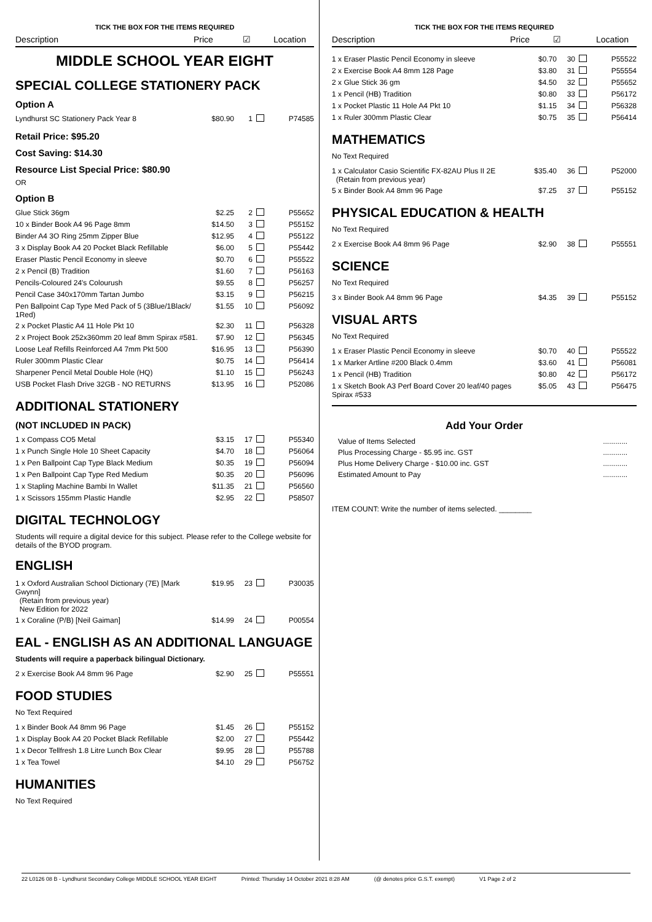TICK THE BOX FOR THE ITEMS REQUIRED
Description Price ☑ Location
MIDDLE SCHOOL YEAR EIGHT
SPECIAL COLLEGE STATIONERY PACK
Option A
| Lyndhurst SC Stationery Pack Year 8 | $80.90 | 1 | | P74585 |
Retail Price: $95.20
Cost Saving: $14.30
Resource List Special Price: $80.90
OR
Option B
| Glue Stick 36gm | $2.25 | 2 | | P55652 |
| 10 x Binder Book A4 96 Page 8mm | $14.50 | 3 | | P55152 |
| Binder A4 3O Ring 25mm Zipper Blue | $12.95 | 4 | | P55122 |
| 3 x Display Book A4 20 Pocket Black Refillable | $6.00 | 5 | | P55442 |
| Eraser Plastic Pencil Economy in sleeve | $0.70 | 6 | | P55522 |
| 2 x Pencil (B) Tradition | $1.60 | 7 | | P56163 |
| Pencils-Coloured 24's Colourush | $9.55 | 8 | | P56257 |
| Pencil Case 340x170mm Tartan Jumbo | $3.15 | 9 | | P56215 |
| Pen Ballpoint Cap Type Med Pack of 5 (3Blue/1Black/ 1Red) | $1.55 | 10 | | P56092 |
| 2 x Pocket Plastic A4 11 Hole Pkt 10 | $2.30 | 11 | | P56328 |
| 2 x Project Book 252x360mm 20 leaf 8mm Spirax #581. | $7.90 | 12 | | P56345 |
| Loose Leaf Refills Reinforced A4 7mm Pkt 500 | $16.95 | 13 | | P56390 |
| Ruler 300mm Plastic Clear | $0.75 | 14 | | P56414 |
| Sharpener Pencil Metal Double Hole (HQ) | $1.10 | 15 | | P56243 |
| USB Pocket Flash Drive 32GB - NO RETURNS | $13.95 | 16 | | P52086 |
ADDITIONAL STATIONERY
(NOT INCLUDED IN PACK)
| 1 x Compass CO5 Metal | $3.15 | 17 | | P55340 |
| 1 x Punch Single Hole 10 Sheet Capacity | $4.70 | 18 | | P56064 |
| 1 x Pen Ballpoint Cap Type Black Medium | $0.35 | 19 | | P56094 |
| 1 x Pen Ballpoint Cap Type Red Medium | $0.35 | 20 | | P56096 |
| 1 x Stapling Machine Bambi In Wallet | $11.35 | 21 | | P56560 |
| 1 x Scissors 155mm Plastic Handle | $2.95 | 22 | | P58507 |
DIGITAL TECHNOLOGY
Students will require a digital device for this subject. Please refer to the College website for details of the BYOD program.
ENGLISH
| 1 x Oxford Australian School Dictionary (7E) [Mark Gwynn] (Retain from previous year) New Edition for 2022 | $19.95 | 23 | | P30035 |
| 1 x Coraline (P/B) [Neil Gaiman] | $14.99 | 24 | | P00554 |
EAL - ENGLISH AS AN ADDITIONAL LANGUAGE
Students will require a paperback bilingual Dictionary.
| 2 x Exercise Book A4 8mm 96 Page | $2.90 | 25 | | P55551 |
FOOD STUDIES
No Text Required
| 1 x Binder Book A4 8mm 96 Page | $1.45 | 26 | | P55152 |
| 1 x Display Book A4 20 Pocket Black Refillable | $2.00 | 27 | | P55442 |
| 1 x Decor Tellfresh 1.8 Litre Lunch Box Clear | $9.95 | 28 | | P55788 |
| 1 x Tea Towel | $4.10 | 29 | | P56752 |
HUMANITIES
No Text Required
TICK THE BOX FOR THE ITEMS REQUIRED
Description Price ☑ Location
| 1 x Eraser Plastic Pencil Economy in sleeve | $0.70 | 30 | | P55522 |
| 2 x Exercise Book A4 8mm 128 Page | $3.80 | 31 | | P55554 |
| 2 x Glue Stick 36 gm | $4.50 | 32 | | P55652 |
| 1 x Pencil (HB) Tradition | $0.80 | 33 | | P56172 |
| 1 x Pocket Plastic 11 Hole A4 Pkt 10 | $1.15 | 34 | | P56328 |
| 1 x Ruler 300mm Plastic Clear | $0.75 | 35 | | P56414 |
MATHEMATICS
No Text Required
| 1 x Calculator Casio Scientific FX-82AU Plus II 2E (Retain from previous year) | $35.40 | 36 | | P52000 |
| 5 x Binder Book A4 8mm 96 Page | $7.25 | 37 | | P55152 |
PHYSICAL EDUCATION & HEALTH
No Text Required
| 2 x Exercise Book A4 8mm 96 Page | $2.90 | 38 | | P55551 |
SCIENCE
No Text Required
| 3 x Binder Book A4 8mm 96 Page | $4.35 | 39 | | P55152 |
VISUAL ARTS
No Text Required
| 1 x Eraser Plastic Pencil Economy in sleeve | $0.70 | 40 | | P55522 |
| 1 x Marker Artline #200 Black 0.4mm | $3.60 | 41 | | P56081 |
| 1 x Pencil (HB) Tradition | $0.80 | 42 | | P56172 |
| 1 x Sketch Book A3 Perf Board Cover 20 leaf/40 pages Spirax #533 | $5.05 | 43 | | P56475 |
Add Your Order
| Value of Items Selected | ............ |
| Plus Processing Charge - $5.95 inc. GST | ............ |
| Plus Home Delivery Charge - $10.00 inc. GST | ............ |
| Estimated Amount to Pay | ............ |
ITEM COUNT: Write the number of items selected. ________
22 L0126 08 B - Lyndhurst Secondary College MIDDLE SCHOOL YEAR EIGHT Printed: Thursday 14 October 2021 8:28 AM (@ denotes price G.S.T. exempt) V1 Page 2 of 2